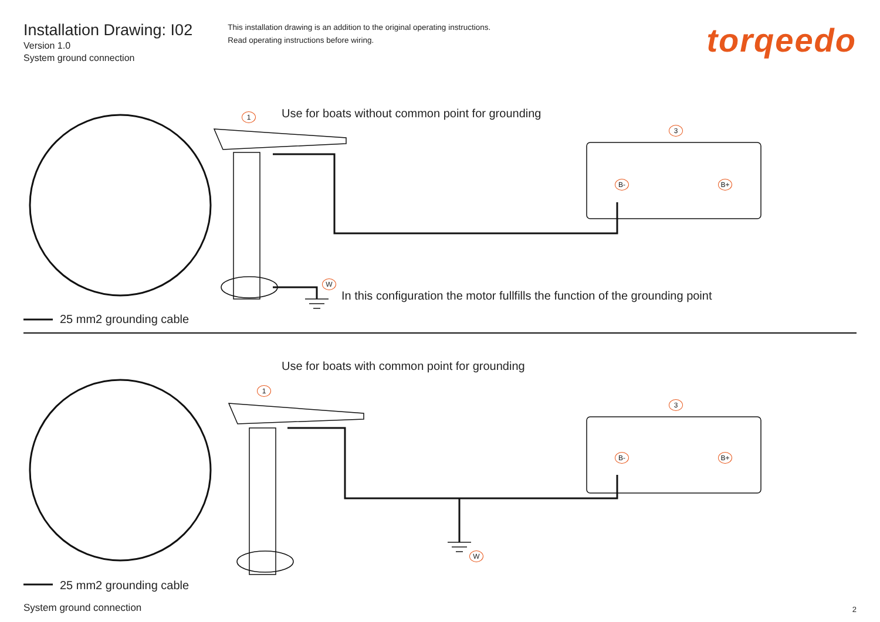Installation Drawing: I02
Version 1.0
System ground connection
This installation drawing is an addition to the original operating instructions.
Read operating instructions before wiring.
torqeedo
1
Use for boats without common point for grounding
3
B- B+
W
In this configuration the motor fullfills the function of the grounding point
25 mm2 grounding cable
Use for boats with common point for grounding
1
3
B- B+
W
25 mm2 grounding cable
System ground connection 2